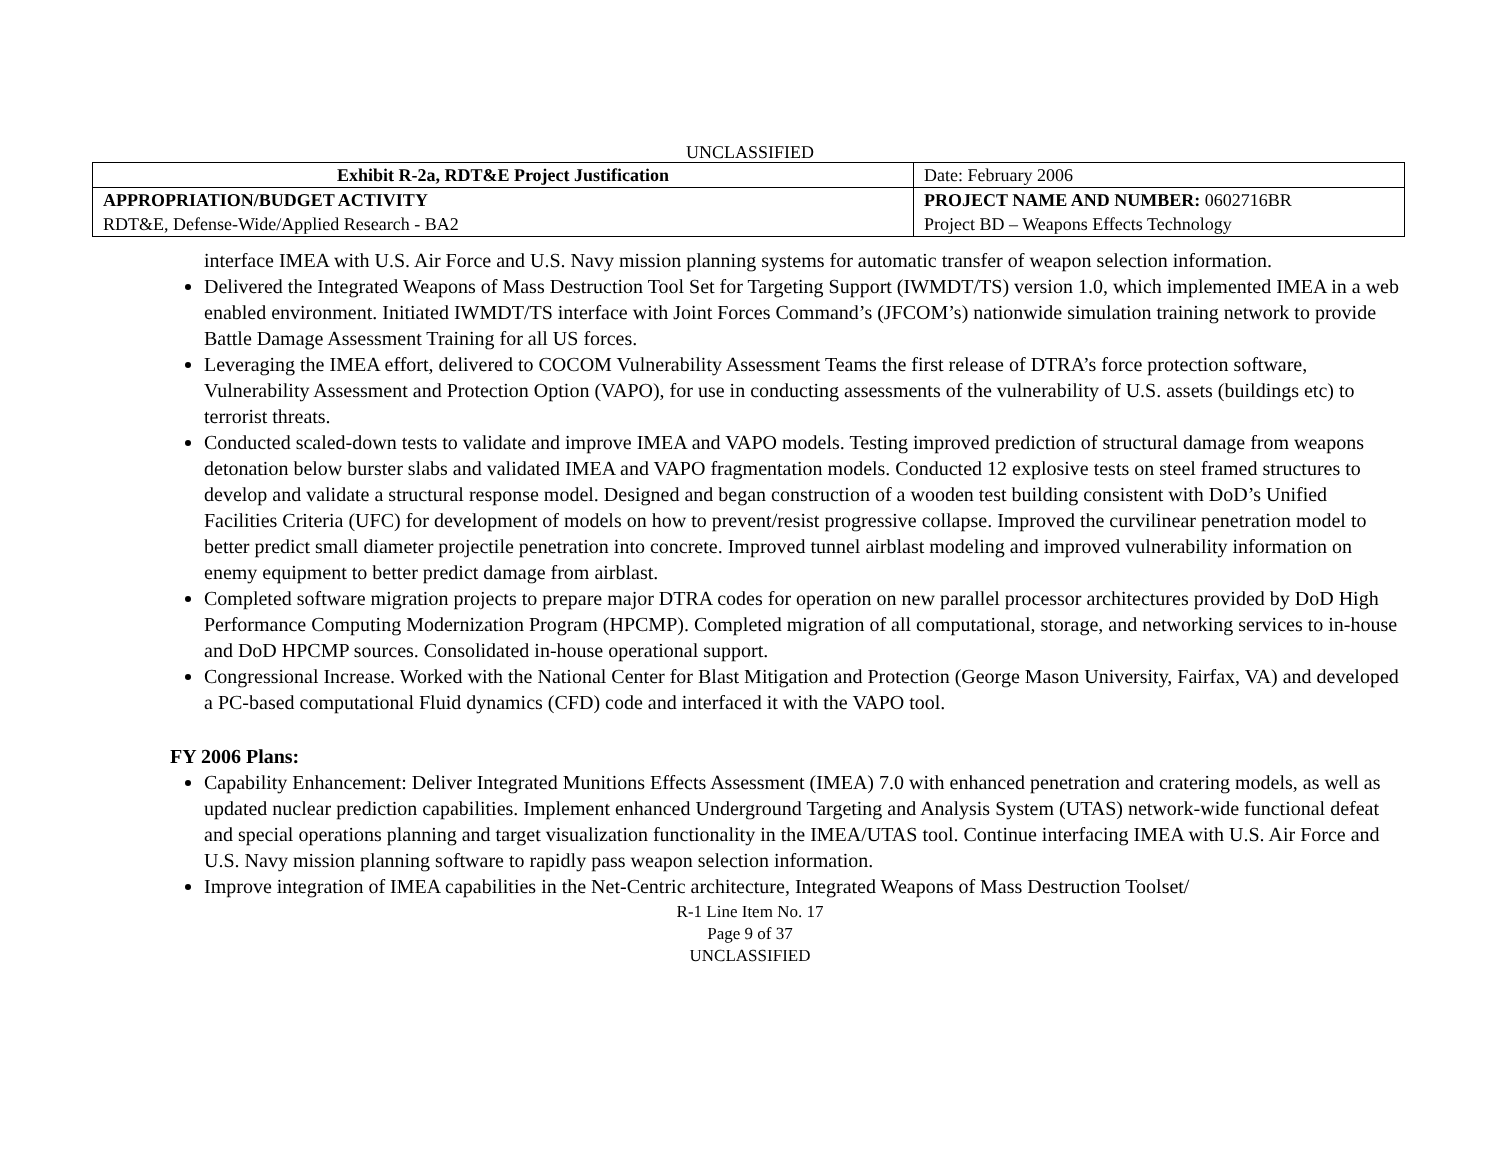UNCLASSIFIED
| Exhibit R-2a, RDT&E Project Justification | | Date: February 2006 |
| APPROPRIATION/BUDGET ACTIVITY RDT&E, Defense-Wide/Applied Research - BA2 | PROJECT NAME AND NUMBER: 0602716BR Project BD – Weapons Effects Technology | |
interface IMEA with U.S. Air Force and U.S. Navy mission planning systems for automatic transfer of weapon selection information.
Delivered the Integrated Weapons of Mass Destruction Tool Set for Targeting Support (IWMDT/TS) version 1.0, which implemented IMEA in a web enabled environment. Initiated IWMDT/TS interface with Joint Forces Command’s (JFCOM’s) nationwide simulation training network to provide Battle Damage Assessment Training for all US forces.
Leveraging the IMEA effort, delivered to COCOM Vulnerability Assessment Teams the first release of DTRA’s force protection software, Vulnerability Assessment and Protection Option (VAPO), for use in conducting assessments of the vulnerability of U.S. assets (buildings etc) to terrorist threats.
Conducted scaled-down tests to validate and improve IMEA and VAPO models. Testing improved prediction of structural damage from weapons detonation below burster slabs and validated IMEA and VAPO fragmentation models. Conducted 12 explosive tests on steel framed structures to develop and validate a structural response model. Designed and began construction of a wooden test building consistent with DoD’s Unified Facilities Criteria (UFC) for development of models on how to prevent/resist progressive collapse. Improved the curvilinear penetration model to better predict small diameter projectile penetration into concrete. Improved tunnel airblast modeling and improved vulnerability information on enemy equipment to better predict damage from airblast.
Completed software migration projects to prepare major DTRA codes for operation on new parallel processor architectures provided by DoD High Performance Computing Modernization Program (HPCMP). Completed migration of all computational, storage, and networking services to in-house and DoD HPCMP sources. Consolidated in-house operational support.
Congressional Increase. Worked with the National Center for Blast Mitigation and Protection (George Mason University, Fairfax, VA) and developed a PC-based computational Fluid dynamics (CFD) code and interfaced it with the VAPO tool.
FY 2006 Plans:
Capability Enhancement: Deliver Integrated Munitions Effects Assessment (IMEA) 7.0 with enhanced penetration and cratering models, as well as updated nuclear prediction capabilities. Implement enhanced Underground Targeting and Analysis System (UTAS) network-wide functional defeat and special operations planning and target visualization functionality in the IMEA/UTAS tool. Continue interfacing IMEA with U.S. Air Force and U.S. Navy mission planning software to rapidly pass weapon selection information.
Improve integration of IMEA capabilities in the Net-Centric architecture, Integrated Weapons of Mass Destruction Toolset/
R-1 Line Item No. 17
Page 9 of 37
UNCLASSIFIED